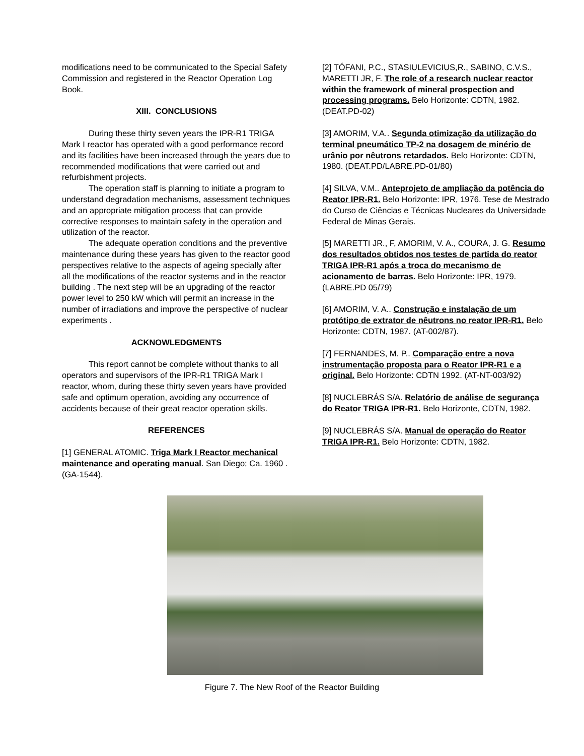modifications need to be communicated to the Special Safety Commission and registered in the Reactor Operation Log Book.
XIII. CONCLUSIONS
During these thirty seven years the IPR-R1 TRIGA Mark I reactor has operated with a good performance record and its facilities have been increased through the years due to recommended modifications that were carried out and refurbishment projects.
The operation staff is planning to initiate a program to understand degradation mechanisms, assessment techniques and an appropriate mitigation process that can provide corrective responses to maintain safety in the operation and utilization of the reactor.
The adequate operation conditions and the preventive maintenance during these years has given to the reactor good perspectives relative to the aspects of ageing specially after all the modifications of the reactor systems and in the reactor building . The next step will be an upgrading of the reactor power level to 250 kW which will permit an increase in the number of irradiations and improve the perspective of nuclear experiments .
ACKNOWLEDGMENTS
This report cannot be complete without thanks to all operators and supervisors of the IPR-R1 TRIGA Mark I reactor, whom, during these thirty seven years have provided safe and optimum operation, avoiding any occurrence of accidents because of their great reactor operation skills.
REFERENCES
[1] GENERAL ATOMIC. Triga Mark I Reactor mechanical maintenance and operating manual. San Diego; Ca. 1960 . (GA-1544).
[2] TÓFANI, P.C., STASIULEVICIUS,R., SABINO, C.V.S., MARETTI JR, F. The role of a research nuclear reactor within the framework of mineral prospection and processing programs. Belo Horizonte: CDTN, 1982. (DEAT.PD-02)
[3] AMORIM, V.A.. Segunda otimização da utilização do terminal pneumático TP-2 na dosagem de minério de urânio por nêutrons retardados. Belo Horizonte: CDTN, 1980. (DEAT.PD/LABRE.PD-01/80)
[4] SILVA, V.M.. Anteprojeto de ampliação da potência do Reator IPR-R1. Belo Horizonte: IPR, 1976. Tese de Mestrado do Curso de Ciências e Técnicas Nucleares da Universidade Federal de Minas Gerais.
[5] MARETTI JR., F, AMORIM, V. A., COURA, J. G. Resumo dos resultados obtidos nos testes de partida do reator TRIGA IPR-R1 após a troca do mecanismo de acionamento de barras. Belo Horizonte: IPR, 1979. (LABRE.PD 05/79)
[6] AMORIM, V. A.. Construção e instalação de um protótipo de extrator de nêutrons no reator IPR-R1. Belo Horizonte: CDTN, 1987. (AT-002/87).
[7] FERNANDES, M. P.. Comparação entre a nova instrumentação proposta para o Reator IPR-R1 e a original. Belo Horizonte: CDTN 1992. (AT-NT-003/92)
[8] NUCLEBRÁS S/A. Relatório de análise de segurança do Reator TRIGA IPR-R1. Belo Horizonte, CDTN, 1982.
[9] NUCLEBRÁS S/A. Manual de operação do Reator TRIGA IPR-R1. Belo Horizonte: CDTN, 1982.
Figure 7. The New Roof of the Reactor Building